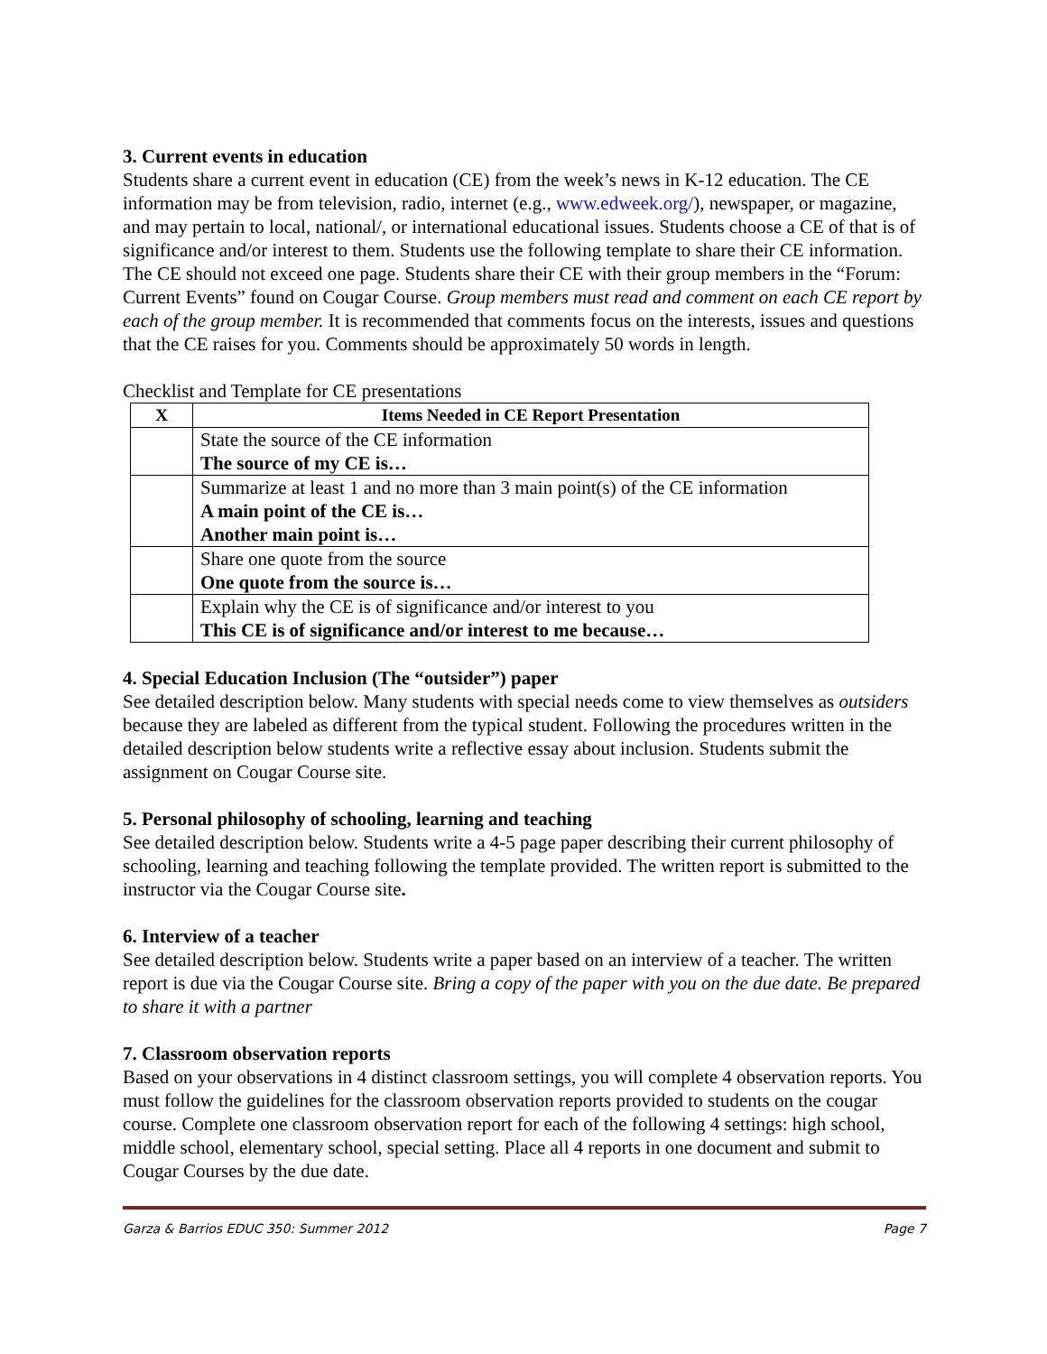3. Current events in education
Students share a current event in education (CE) from the week’s news in K-12 education. The CE information may be from television, radio, internet (e.g., www.edweek.org/), newspaper, or magazine, and may pertain to local, national/, or international educational issues. Students choose a CE of that is of significance and/or interest to them. Students use the following template to share their CE information. The CE should not exceed one page. Students share their CE with their group members in the “Forum: Current Events” found on Cougar Course. Group members must read and comment on each CE report by each of the group member. It is recommended that comments focus on the interests, issues and questions that the CE raises for you. Comments should be approximately 50 words in length.
Checklist and Template for CE presentations
| X | Items Needed in CE Report Presentation |
| --- | --- |
| | State the source of the CE information The source of my CE is… |
| | Summarize at least 1 and no more than 3 main point(s) of the CE information A main point of the CE is… Another main point is… |
| | Share one quote from the source One quote from the source is… |
| | Explain why the CE is of significance and/or interest to you This CE is of significance and/or interest to me because… |
4. Special Education Inclusion (The “outsider”) paper
See detailed description below. Many students with special needs come to view themselves as outsiders because they are labeled as different from the typical student. Following the procedures written in the detailed description below students write a reflective essay about inclusion. Students submit the assignment on Cougar Course site.
5. Personal philosophy of schooling, learning and teaching
See detailed description below. Students write a 4-5 page paper describing their current philosophy of schooling, learning and teaching following the template provided. The written report is submitted to the instructor via the Cougar Course site.
6. Interview of a teacher
See detailed description below. Students write a paper based on an interview of a teacher. The written report is due via the Cougar Course site. Bring a copy of the paper with you on the due date. Be prepared to share it with a partner
7. Classroom observation reports
Based on your observations in 4 distinct classroom settings, you will complete 4 observation reports. You must follow the guidelines for the classroom observation reports provided to students on the cougar course. Complete one classroom observation report for each of the following 4 settings: high school, middle school, elementary school, special setting. Place all 4 reports in one document and submit to Cougar Courses by the due date.
Garza & Barrios EDUC 350: Summer 2012 Page 7